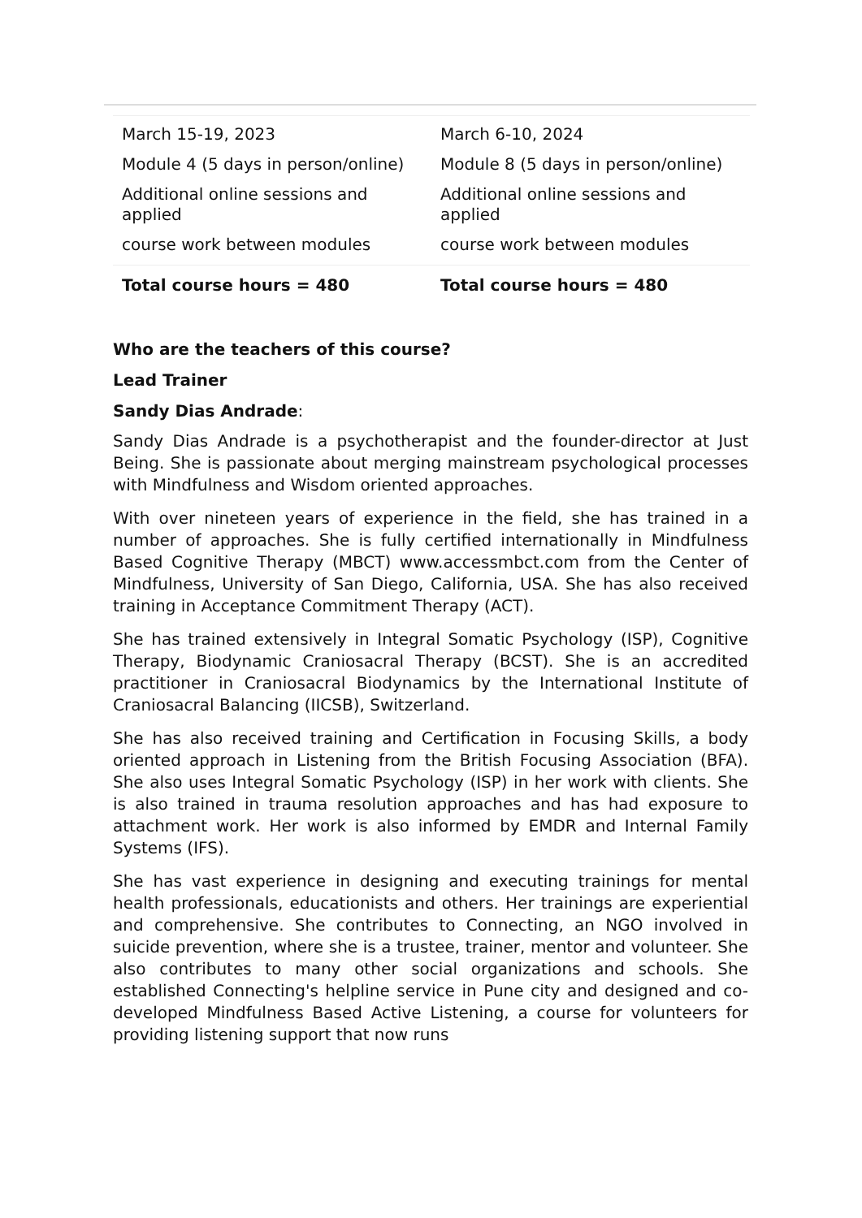| March 15-19, 2023 Module 4 (5 days in person/online) Additional online sessions and applied course work between modules | March 6-10, 2024 Module 8 (5 days in person/online) Additional online sessions and applied course work between modules |
| Total course hours = 480 | Total course hours = 480 |
Who are the teachers of this course?
Lead Trainer
Sandy Dias Andrade:
Sandy Dias Andrade is a psychotherapist and the founder-director at Just Being. She is passionate about merging mainstream psychological processes with Mindfulness and Wisdom oriented approaches.
With over nineteen years of experience in the field, she has trained in a number of approaches. She is fully certified internationally in Mindfulness Based Cognitive Therapy (MBCT) www.accessmbct.com from the Center of Mindfulness, University of San Diego, California, USA. She has also received training in Acceptance Commitment Therapy (ACT).
She has trained extensively in Integral Somatic Psychology (ISP), Cognitive Therapy, Biodynamic Craniosacral Therapy (BCST). She is an accredited practitioner in Craniosacral Biodynamics by the International Institute of Craniosacral Balancing (IICSB), Switzerland.
She has also received training and Certification in Focusing Skills, a body oriented approach in Listening from the British Focusing Association (BFA). She also uses Integral Somatic Psychology (ISP) in her work with clients. She is also trained in trauma resolution approaches and has had exposure to attachment work. Her work is also informed by EMDR and Internal Family Systems (IFS).
She has vast experience in designing and executing trainings for mental health professionals, educationists and others. Her trainings are experiential and comprehensive. She contributes to Connecting, an NGO involved in suicide prevention, where she is a trustee, trainer, mentor and volunteer. She also contributes to many other social organizations and schools. She established Connecting's helpline service in Pune city and designed and co-developed Mindfulness Based Active Listening, a course for volunteers for providing listening support that now runs